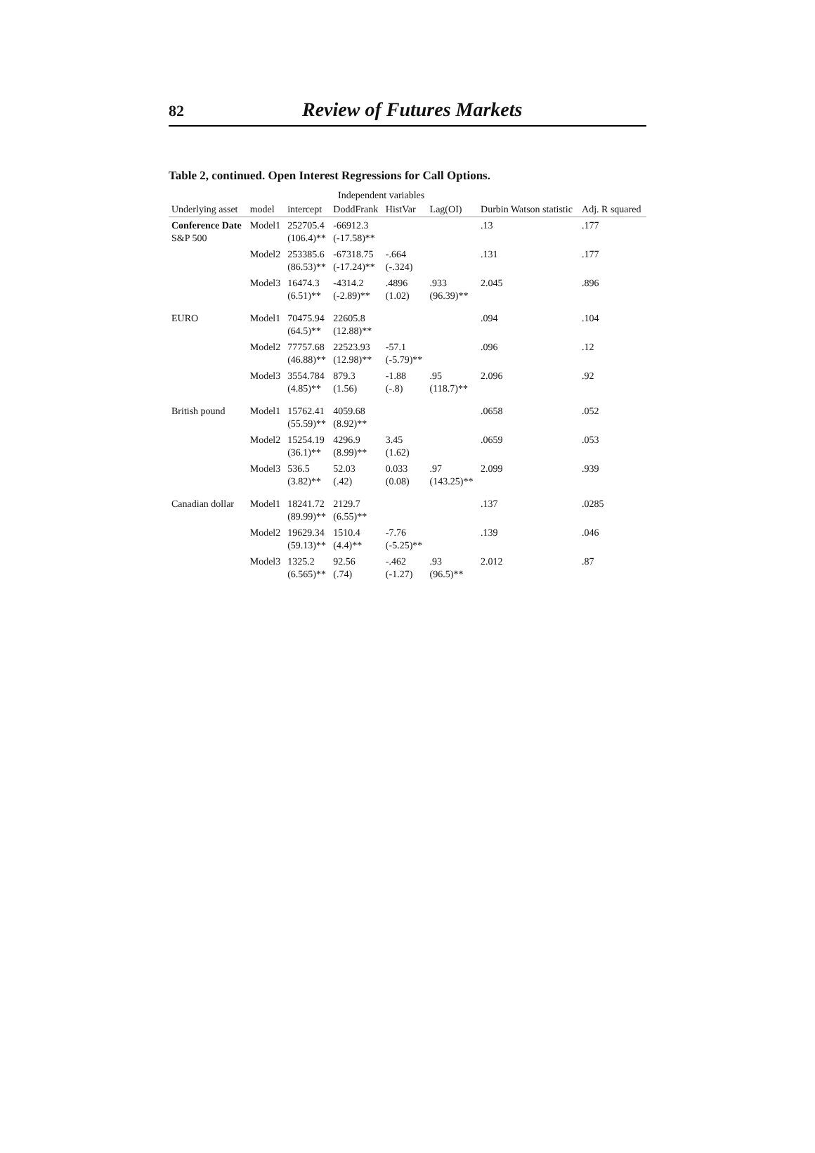82 Review of Futures Markets
Table 2, continued. Open Interest Regressions for Call Options.
| Underlying asset | model | Independent variables | | | | Durbin Watson statistic | Adj. R squared |
| --- | --- | --- | --- | --- | --- | --- | --- |
| | | intercept | DoddFrank | HistVar | Lag(OI) | | |
| Conference Date S&P 500 | Model1 | 252705.4 (106.4)** | -66912.3 (-17.58)** | | | .13 | .177 |
| | Model2 | 253385.6 (86.53)** | -67318.75 (-17.24)** | -.664 (-.324) | | .131 | .177 |
| | Model3 | 16474.3 (6.51)** | -4314.2 (-2.89)** | .4896 (1.02) | .933 (96.39)** | 2.045 | .896 |
| EURO | Model1 | 70475.94 (64.5)** | 22605.8 (12.88)** | | | .094 | .104 |
| | Model2 | 77757.68 (46.88)** | 22523.93 (12.98)** | -57.1 (-5.79)** | | .096 | .12 |
| | Model3 | 3554.784 (4.85)** | 879.3 (1.56) | -1.88 (-.8) | .95 (118.7)** | 2.096 | .92 |
| British pound | Model1 | 15762.41 (55.59)** | 4059.68 (8.92)** | | | .0658 | .052 |
| | Model2 | 15254.19 (36.1)** | 4296.9 (8.99)** | 3.45 (1.62) | | .0659 | .053 |
| | Model3 | 536.5 (3.82)** | 52.03 (.42) | 0.033 (0.08) | .97 (143.25)** | 2.099 | .939 |
| Canadian dollar | Model1 | 18241.72 (89.99)** | 2129.7 (6.55)** | | | .137 | .0285 |
| | Model2 | 19629.34 (59.13)** | 1510.4 (4.4)** | -7.76 (-5.25)** | | .139 | .046 |
| | Model3 | 1325.2 (6.565)** | 92.56 (.74) | -.462 (-1.27) | .93 (96.5)** | 2.012 | .87 |